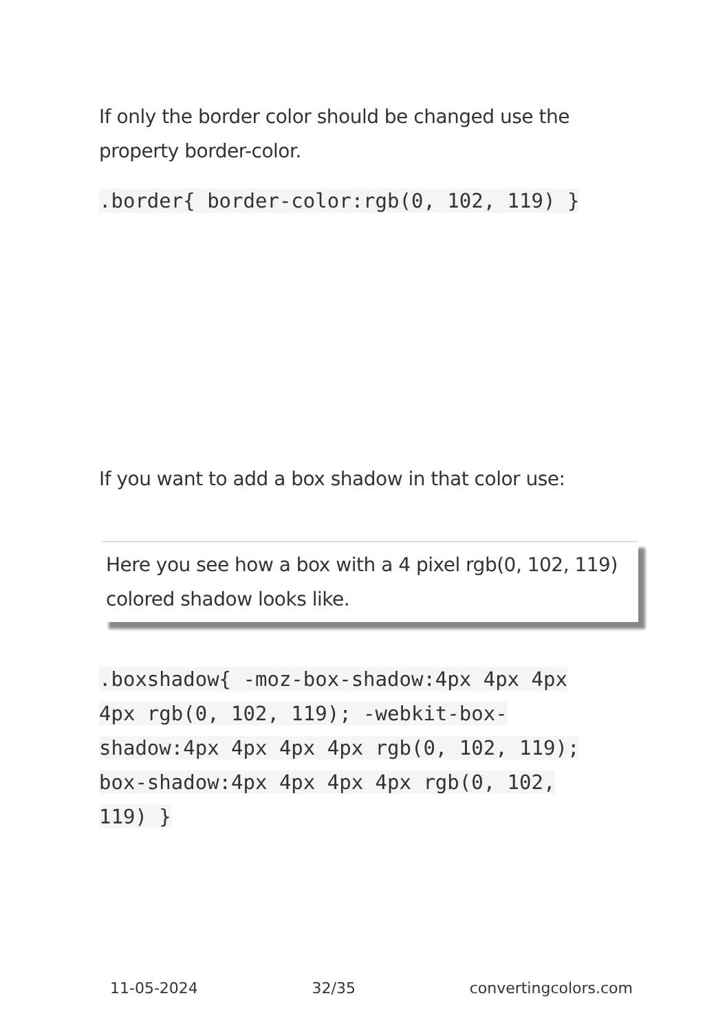If only the border color should be changed use the property border-color.
.border{ border-color:rgb(0, 102, 119) }
If you want to add a box shadow in that color use:
Here you see how a box with a 4 pixel rgb(0, 102, 119) colored shadow looks like.
.boxshadow{ -moz-box-shadow:4px 4px 4px 4px rgb(0, 102, 119); -webkit-box-shadow:4px 4px 4px 4px rgb(0, 102, 119); box-shadow:4px 4px 4px 4px rgb(0, 102, 119) }
11-05-2024 32/35 convertingcolors.com